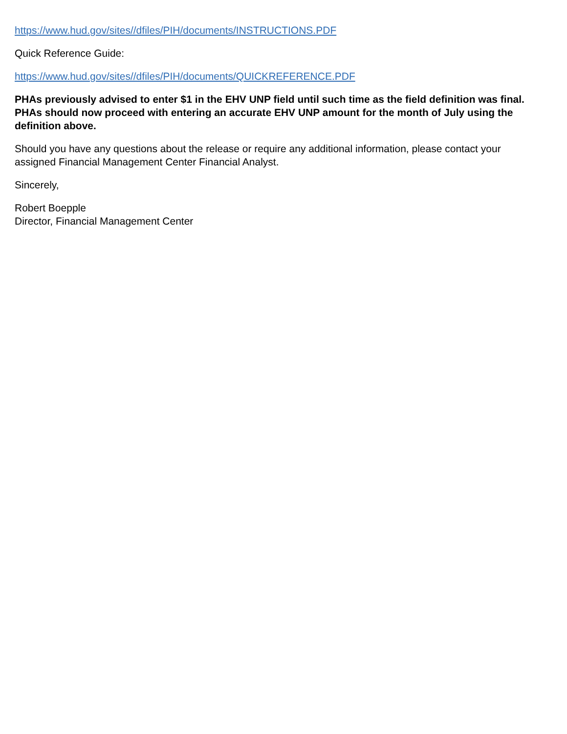https://www.hud.gov/sites//dfiles/PIH/documents/INSTRUCTIONS.PDF
Quick Reference Guide:
https://www.hud.gov/sites//dfiles/PIH/documents/QUICKREFERENCE.PDF
PHAs previously advised to enter $1 in the EHV UNP field until such time as the field definition was final. PHAs should now proceed with entering an accurate EHV UNP amount for the month of July using the definition above.
Should you have any questions about the release or require any additional information, please contact your assigned Financial Management Center Financial Analyst.
Sincerely,
Robert Boepple
Director, Financial Management Center